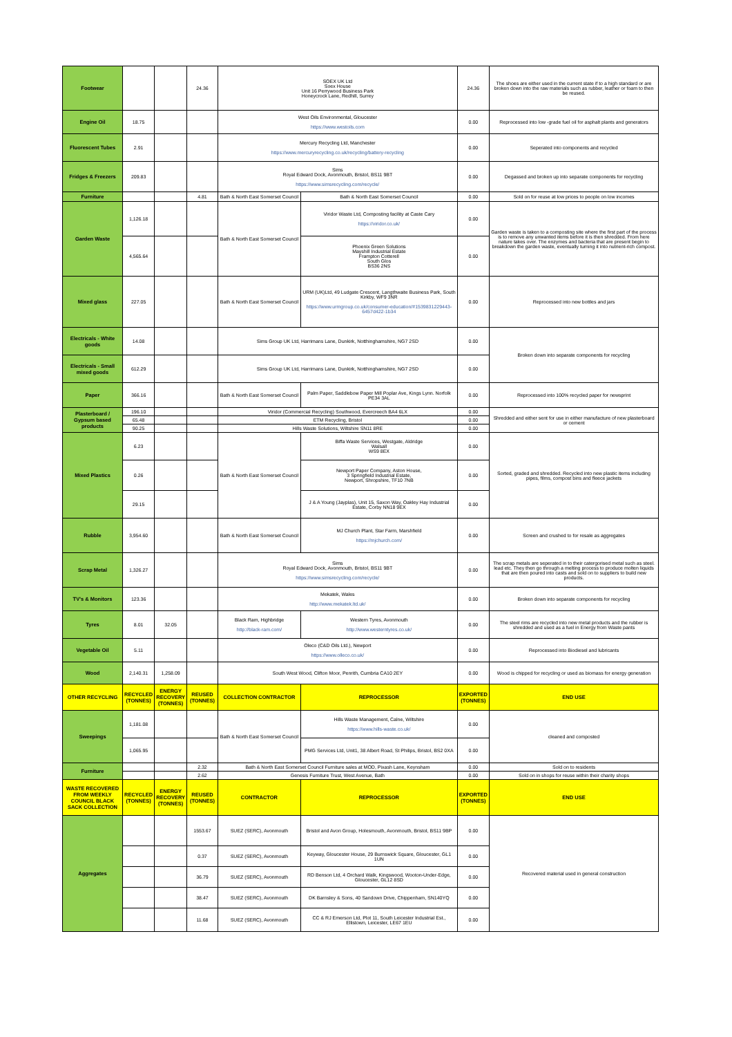| Footwear | | | 24.36 | SOEX UK Ltd Soex House Unit 16 Perrywood Business Park Honeycrock Lane, Redhill, Surrey | | 24.36 | The shoes are either used in the current state if to a high standard or are broken down into the raw materials such as rubber, leather or foam to then be reused. |
| Engine Oil | 18.75 | | | West Oils Environmental, Gloucester https://www.westoils.com | | 0.00 | Reprocessed into low -grade fuel oil for asphalt plants and generators |
| Fluorescent Tubes | 2.91 | | | Mercury Recycling Ltd, Manchester https://www.mercuryrecycling.co.uk/recycling/battery-recycling | | 0.00 | Seperated into components and recycled |
| Fridges & Freezers | 209.83 | | | Sims Royal Edward Dock, Avonmouth, Bristol, BS11 9BT https://www.simsrecycling.com/recycle/ | | 0.00 | Degassed and broken up into separate components for recycling |
| Furniture | | | 4.81 | Bath & North East Somerset Council | Bath & North East Somerset Council | 0.00 | Sold on for reuse at low prices to people on low incomes |
| Garden Waste | 1,126.18 | | | Bath & North East Somerset Council | Viridor Waste Ltd, Composting facility at Caste Cary https://viridor.co.uk/ | 0.00 | Garden waste is taken to a composting site where the first part of the process is to remove any unwanted items before it is then shredded. From here nature takes over. The enzymes and bacteria that are present begin to breakdown the garden waste, eventually turning it into nutrient-rich compost. |
| | 4,565.64 | | | | Phoenix Green Solutions Mayshill Industrial Estate Frampton Cotterell South Glos BS36 2NS | 0.00 | |
| Mixed glass | 227.05 | | | Bath & North East Somerset Council | URM (UK)Ltd, 49 Ludgate Crescent, Langthwaite Business Park, South Kirkby, WF9 3NR https://www.urmgroup.co.uk/consumer-education/#1539831229443-6457d422-1b34 | 0.00 | Reprocessed into new bottles and jars |
| Electricals - White goods | 14.08 | | | Sims Group UK Ltd, Harrimans Lane, Dunkirk, Notthinghamshire, NG7 2SD | | 0.00 | Broken down into separate components for recycling |
| Electricals - Small mixed goods | 612.29 | | | Sims Group UK Ltd, Harrimans Lane, Dunkirk, Notthinghamshire, NG7 2SD | | 0.00 | |
| Paper | 366.16 | | | Bath & North East Somerset Council | Palm Paper, Saddlebow Paper Mill Poplar Ave, Kings Lynn. Norfolk PE34 3AL | 0.00 | Reprocessed into 100% recycled paper for newsprint |
| Plasterboard / Gypsum based products | 196.10 | | | Viridor (Commercial Recycling) Southwood, Evercreech BA4 6LX | | 0.00 | Shredded and either sent for use in either manufacture of new plasterboard or cement |
| | 65.48 | | | ETM Recycling, Bristol | | 0.00 | |
| | 90.25 | | | Hills Waste Solutions, Wiltshire SN11 8RE | | 0.00 | |
| Mixed Plastics | 6.23 | | | Bath & North East Somerset Council | Biffa Waste Services, Westgate, Aldridge Walsall WS9 8EX | 0.00 | Sorted, graded and shredded. Recycled into new plastic items including pipes, films, compost bins and fleece jackets |
| | 0.26 | | | | Newport Paper Company, Aston House, 3 Springfield Industrial Estate, Newport, Shropshire, TF10 7NB | 0.00 | |
| | 29.15 | | | | J & A Young (Jayplas), Unit 15, Saxon Way, Oakley Hay Industrial Estate, Corby NN18 9EX | 0.00 | |
| Rubble | 3,954.60 | | | Bath & North East Somerset Council | MJ Church Plant, Star Farm, Marshfield https://mjchurch.com/ | 0.00 | Screen and crushed to for resale as aggregates |
| Scrap Metal | 1,326.27 | | | Sims Royal Edward Dock, Avonmouth, Bristol, BS11 9BT https://www.simsrecycling.com/recycle/ | | 0.00 | The scrap metals are seperated in to their catergorised metal such as steel. lead etc. They then go through a melting process to produce molten liquids that are then poured into casts and sold on to suppliers to build new products. |
| TV's & Monitors | 123.36 | | | Mekatek, Wales http://www.mekatek.ltd.uk/ | | 0.00 | Broken down into separate components for recycling |
| Tyres | 8.01 | 32.05 | | Black Ram, Highbridge http://black-ram.com/ | Western Tyres, Avonmouth http://www.westerntyres.co.uk/ | 0.00 | The steel rims are recycled into new metal products and the rubber is shredded and used as a fuel in Energy from Waste pants |
| Vegetable Oil | 5.11 | | | Oleco (C&D Oils Ltd.), Newport https://www.olleco.co.uk/ | | 0.00 | Reprocessed into Biodiesel and lubricants |
| Wood | 2,140.31 | 1,258.09 | | South West Wood, Clifton Moor, Penrith, Cumbria CA10 2EY | | 0.00 | Wood is chipped for recycling or used as biomass for energy generation |
| OTHER RECYCLING | RECYCLED (TONNES) | ENERGY RECOVERY (TONNES) | REUSED (TONNES) | COLLECTION CONTRACTOR | REPROCESSOR | EXPORTED (TONNES) | END USE |
| Sweepings | 1,181.08 | | | Bath & North East Somerset Council | Hills Waste Management, Calne, Wiltshire https://www.hills-waste.co.uk/ | 0.00 | cleaned and composted |
| | 1,065.95 | | | | PMG Services Ltd, Unit1, 38 Albert Road, St Philips, Bristol, BS2 0XA | 0.00 | |
| Furniture | | | 2.32 | Bath & North East Somerset Council Furniture sales at MOD, Pixash Lane, Keynsham | | 0.00 | Sold on to residents |
| | | | 2.62 | Genesis Furniture Trust, West Avenue, Bath | | 0.00 | Sold on in shops for reuse within their charity shops |
| WASTE RECOVERED FROM WEEKLY COUNCIL BLACK SACK COLLECTION | RECYCLED (TONNES) | ENERGY RECOVERY (TONNES) | REUSED (TONNES) | CONTRACTOR | REPROCESSOR | EXPORTED (TONNES) | END USE |
| Aggregates | | | 1553.67 | SUEZ (SERC), Avonmouth | Bristol and Avon Group, Holesmouth, Avonmouth, Bristol, BS11 9BP | 0.00 | Recovered material used in general construction |
| | | | 0.37 | SUEZ (SERC), Avonmouth | Keyway, Gloucester House, 29 Burnswick Square, Gloucester, GL1 1UN | 0.00 | |
| | | | 36.79 | SUEZ (SERC), Avonmouth | RD Benson Ltd, 4 Orchard Walk, Kingswood, Wooton-Under-Edge, Gloucester, GL12 8SD | 0.00 | |
| | | | 38.47 | SUEZ (SERC), Avonmouth | DK Barnsley & Sons, 40 Sandown Drive, Chippenham, SN140YQ | 0.00 | |
| | | | 11.68 | SUEZ (SERC), Avonmouth | CC & RJ Emerson Ltd, Plot 11, South Leicester Industrial Est., Ellistown, Leicester, LE67 1EU | 0.00 | |